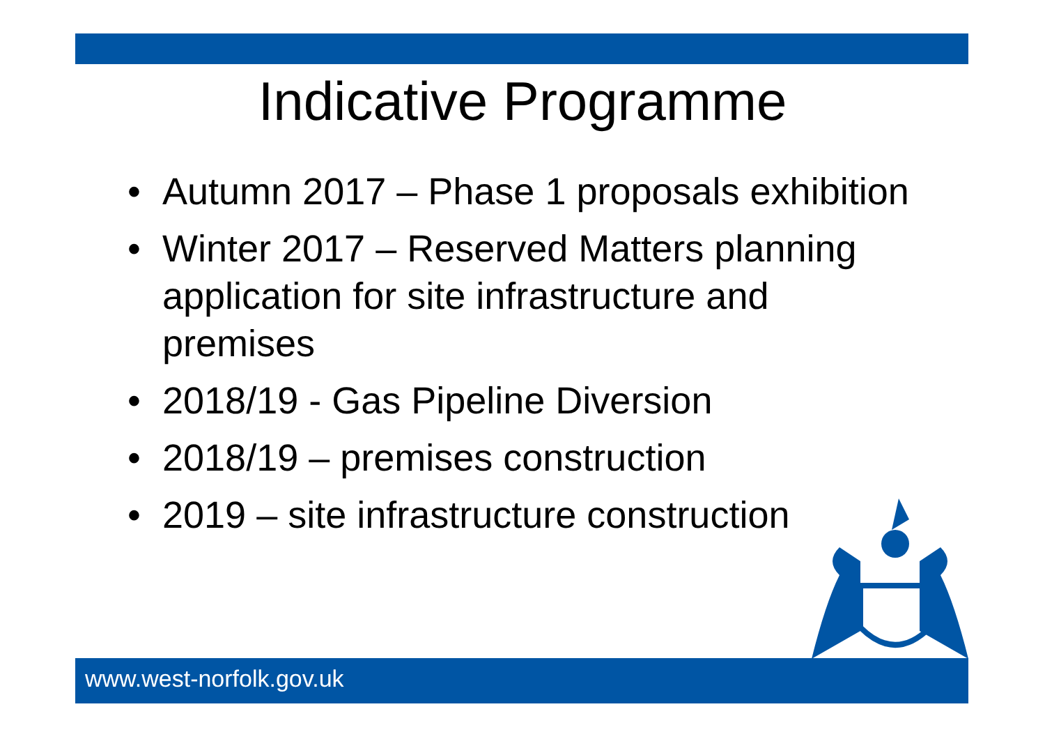Indicative Programme
• Autumn 2017 – Phase 1 proposals exhibition
• Winter 2017 – Reserved Matters planning application for site infrastructure and premises
• 2018/19 - Gas Pipeline Diversion
• 2018/19 – premises construction
• 2019 – site infrastructure construction
www.west-norfolk.gov.uk